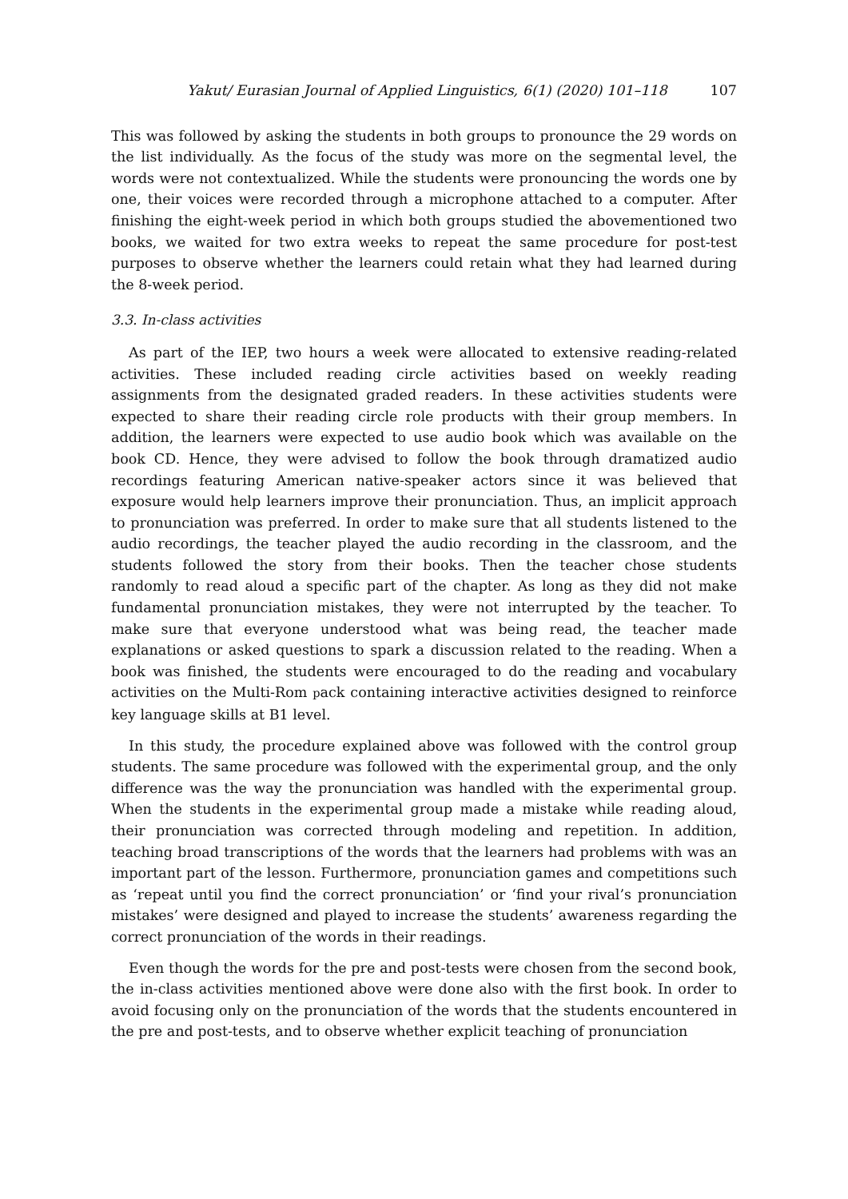Yakut/ Eurasian Journal of Applied Linguistics, 6(1) (2020) 101–118 107
This was followed by asking the students in both groups to pronounce the 29 words on the list individually. As the focus of the study was more on the segmental level, the words were not contextualized. While the students were pronouncing the words one by one, their voices were recorded through a microphone attached to a computer. After finishing the eight-week period in which both groups studied the abovementioned two books, we waited for two extra weeks to repeat the same procedure for post-test purposes to observe whether the learners could retain what they had learned during the 8-week period.
3.3. In-class activities
As part of the IEP, two hours a week were allocated to extensive reading-related activities. These included reading circle activities based on weekly reading assignments from the designated graded readers. In these activities students were expected to share their reading circle role products with their group members. In addition, the learners were expected to use audio book which was available on the book CD. Hence, they were advised to follow the book through dramatized audio recordings featuring American native-speaker actors since it was believed that exposure would help learners improve their pronunciation. Thus, an implicit approach to pronunciation was preferred. In order to make sure that all students listened to the audio recordings, the teacher played the audio recording in the classroom, and the students followed the story from their books. Then the teacher chose students randomly to read aloud a specific part of the chapter. As long as they did not make fundamental pronunciation mistakes, they were not interrupted by the teacher. To make sure that everyone understood what was being read, the teacher made explanations or asked questions to spark a discussion related to the reading. When a book was finished, the students were encouraged to do the reading and vocabulary activities on the Multi-Rom pack containing interactive activities designed to reinforce key language skills at B1 level.
In this study, the procedure explained above was followed with the control group students. The same procedure was followed with the experimental group, and the only difference was the way the pronunciation was handled with the experimental group. When the students in the experimental group made a mistake while reading aloud, their pronunciation was corrected through modeling and repetition. In addition, teaching broad transcriptions of the words that the learners had problems with was an important part of the lesson. Furthermore, pronunciation games and competitions such as ‘repeat until you find the correct pronunciation’ or ‘find your rival’s pronunciation mistakes’ were designed and played to increase the students’ awareness regarding the correct pronunciation of the words in their readings.
Even though the words for the pre and post-tests were chosen from the second book, the in-class activities mentioned above were done also with the first book. In order to avoid focusing only on the pronunciation of the words that the students encountered in the pre and post-tests, and to observe whether explicit teaching of pronunciation